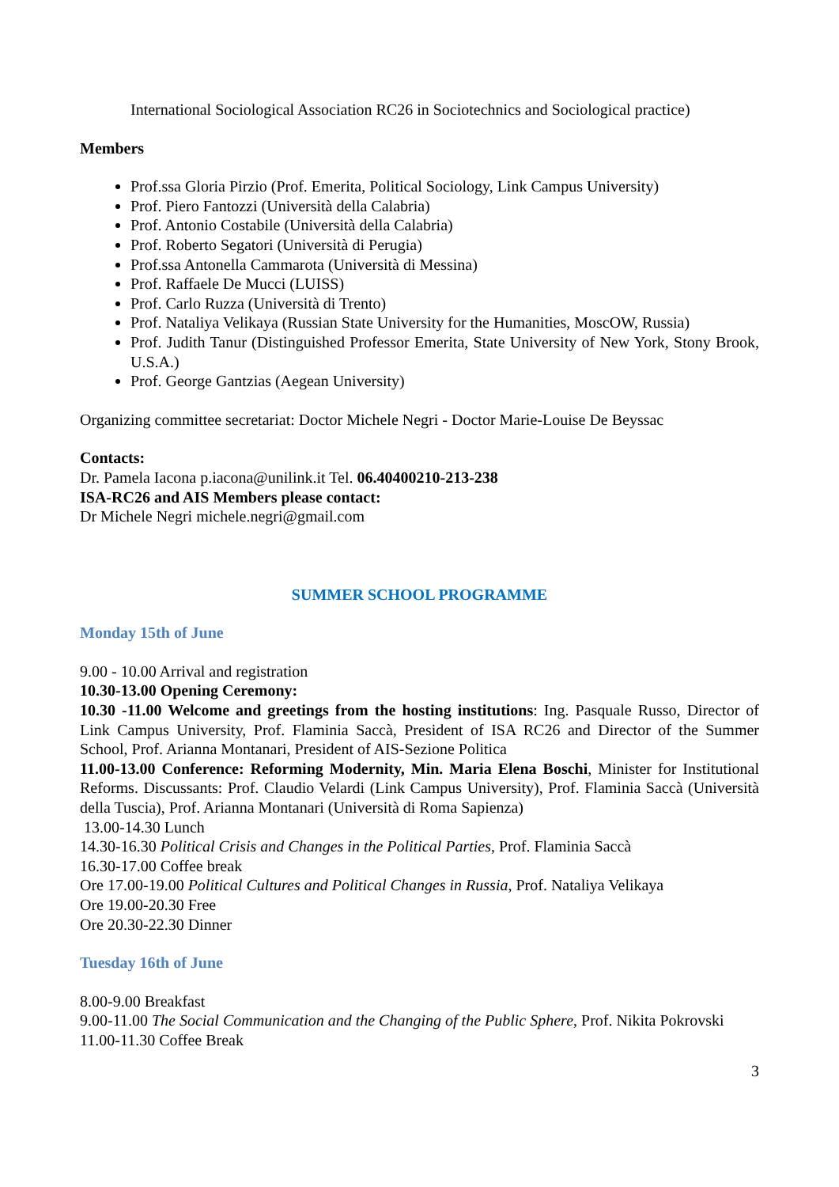International Sociological Association RC26 in Sociotechnics and Sociological practice)
Members
Prof.ssa Gloria Pirzio (Prof. Emerita, Political Sociology, Link Campus University)
Prof. Piero Fantozzi (Università della Calabria)
Prof. Antonio Costabile (Università della Calabria)
Prof. Roberto Segatori (Università di Perugia)
Prof.ssa Antonella Cammarota (Università di Messina)
Prof. Raffaele De Mucci (LUISS)
Prof. Carlo Ruzza (Università di Trento)
Prof. Nataliya Velikaya (Russian State University for the Humanities, MoscOW, Russia)
Prof. Judith Tanur (Distinguished Professor Emerita, State University of New York, Stony Brook, U.S.A.)
Prof. George Gantzias (Aegean University)
Organizing committee secretariat: Doctor Michele Negri - Doctor Marie-Louise De Beyssac
Contacts:
Dr. Pamela Iacona p.iacona@unilink.it Tel. 06.40400210-213-238
ISA-RC26 and AIS Members please contact:
Dr Michele Negri michele.negri@gmail.com
SUMMER SCHOOL PROGRAMME
Monday 15th of June
9.00 - 10.00 Arrival and registration
10.30-13.00 Opening Ceremony:
10.30 -11.00 Welcome and greetings from the hosting institutions: Ing. Pasquale Russo, Director of Link Campus University, Prof. Flaminia Saccà, President of ISA RC26 and Director of the Summer School, Prof. Arianna Montanari, President of AIS-Sezione Politica
11.00-13.00 Conference: Reforming Modernity, Min. Maria Elena Boschi, Minister for Institutional Reforms. Discussants: Prof. Claudio Velardi (Link Campus University), Prof. Flaminia Saccà (Università della Tuscia), Prof. Arianna Montanari (Università di Roma Sapienza)
13.00-14.30 Lunch
14.30-16.30 Political Crisis and Changes in the Political Parties, Prof. Flaminia Saccà
16.30-17.00 Coffee break
Ore 17.00-19.00 Political Cultures and Political Changes in Russia, Prof. Nataliya Velikaya
Ore 19.00-20.30 Free
Ore 20.30-22.30 Dinner
Tuesday 16th of June
8.00-9.00 Breakfast
9.00-11.00 The Social Communication and the Changing of the Public Sphere, Prof. Nikita Pokrovski
11.00-11.30 Coffee Break
3